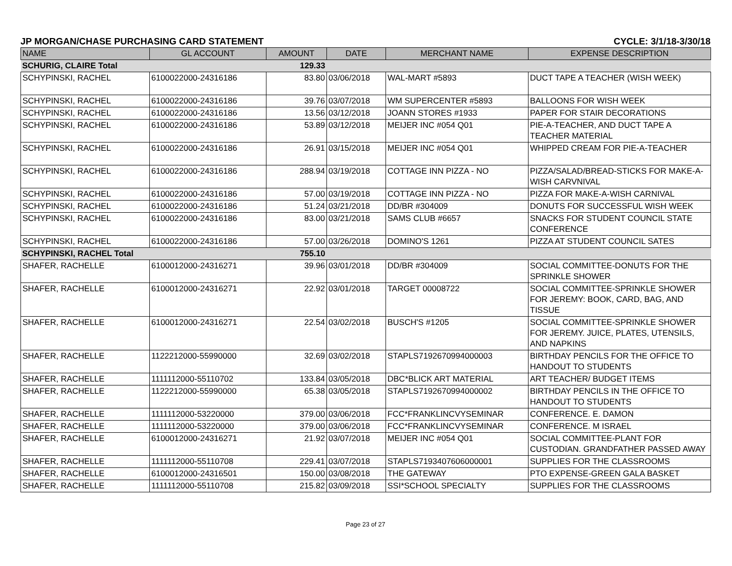JP MORGAN/CHASE PURCHASING CARD STATEMENT CYCLE: 3/1/18-3/30/18
| NAME | GL ACCOUNT | AMOUNT | DATE | MERCHANT NAME | EXPENSE DESCRIPTION |
| --- | --- | --- | --- | --- | --- |
| SCHURIG, CLAIRE Total | | 129.33 | | | |
| SCHYPINSKI, RACHEL | 6100022000-24316186 | 83.80 | 03/06/2018 | WAL-MART #5893 | DUCT TAPE A TEACHER (WISH WEEK) |
| SCHYPINSKI, RACHEL | 6100022000-24316186 | 39.76 | 03/07/2018 | WM SUPERCENTER #5893 | BALLOONS FOR WISH WEEK |
| SCHYPINSKI, RACHEL | 6100022000-24316186 | 13.56 | 03/12/2018 | JOANN STORES #1933 | PAPER FOR STAIR DECORATIONS |
| SCHYPINSKI, RACHEL | 6100022000-24316186 | 53.89 | 03/12/2018 | MEIJER INC #054 Q01 | PIE-A-TEACHER, AND DUCT TAPE A TEACHER MATERIAL |
| SCHYPINSKI, RACHEL | 6100022000-24316186 | 26.91 | 03/15/2018 | MEIJER INC #054 Q01 | WHIPPED CREAM FOR PIE-A-TEACHER |
| SCHYPINSKI, RACHEL | 6100022000-24316186 | 288.94 | 03/19/2018 | COTTAGE INN PIZZA - NO | PIZZA/SALAD/BREAD-STICKS FOR MAKE-A-WISH CARVNIVAL |
| SCHYPINSKI, RACHEL | 6100022000-24316186 | 57.00 | 03/19/2018 | COTTAGE INN PIZZA - NO | PIZZA FOR MAKE-A-WISH CARNIVAL |
| SCHYPINSKI, RACHEL | 6100022000-24316186 | 51.24 | 03/21/2018 | DD/BR #304009 | DONUTS FOR SUCCESSFUL WISH WEEK |
| SCHYPINSKI, RACHEL | 6100022000-24316186 | 83.00 | 03/21/2018 | SAMS CLUB #6657 | SNACKS FOR STUDENT COUNCIL STATE CONFERENCE |
| SCHYPINSKI, RACHEL | 6100022000-24316186 | 57.00 | 03/26/2018 | DOMINO'S 1261 | PIZZA AT STUDENT COUNCIL SATES |
| SCHYPINSKI, RACHEL Total | | 755.10 | | | |
| SHAFER, RACHELLE | 6100012000-24316271 | 39.96 | 03/01/2018 | DD/BR #304009 | SOCIAL COMMITTEE-DONUTS FOR THE SPRINKLE SHOWER |
| SHAFER, RACHELLE | 6100012000-24316271 | 22.92 | 03/01/2018 | TARGET 00008722 | SOCIAL COMMITTEE-SPRINKLE SHOWER FOR JEREMY: BOOK, CARD, BAG, AND TISSUE |
| SHAFER, RACHELLE | 6100012000-24316271 | 22.54 | 03/02/2018 | BUSCH'S #1205 | SOCIAL COMMITTEE-SPRINKLE SHOWER FOR JEREMY. JUICE, PLATES, UTENSILS, AND NAPKINS |
| SHAFER, RACHELLE | 1122212000-55990000 | 32.69 | 03/02/2018 | STAPLS7192670994000003 | BIRTHDAY PENCILS FOR THE OFFICE TO HANDOUT TO STUDENTS |
| SHAFER, RACHELLE | 1111112000-55110702 | 133.84 | 03/05/2018 | DBC*BLICK ART MATERIAL | ART TEACHER/ BUDGET ITEMS |
| SHAFER, RACHELLE | 1122212000-55990000 | 65.38 | 03/05/2018 | STAPLS7192670994000002 | BIRTHDAY PENCILS IN THE OFFICE TO HANDOUT TO STUDENTS |
| SHAFER, RACHELLE | 1111112000-53220000 | 379.00 | 03/06/2018 | FCC*FRANKLINCVYSEMINAR | CONFERENCE. E. DAMON |
| SHAFER, RACHELLE | 1111112000-53220000 | 379.00 | 03/06/2018 | FCC*FRANKLINCVYSEMINAR | CONFERENCE. M ISRAEL |
| SHAFER, RACHELLE | 6100012000-24316271 | 21.92 | 03/07/2018 | MEIJER INC #054 Q01 | SOCIAL COMMITTEE-PLANT FOR CUSTODIAN. GRANDFATHER PASSED AWAY |
| SHAFER, RACHELLE | 1111112000-55110708 | 229.41 | 03/07/2018 | STAPLS7193407606000001 | SUPPLIES FOR THE CLASSROOMS |
| SHAFER, RACHELLE | 6100012000-24316501 | 150.00 | 03/08/2018 | THE GATEWAY | PTO EXPENSE-GREEN GALA BASKET |
| SHAFER, RACHELLE | 1111112000-55110708 | 215.82 | 03/09/2018 | SSI*SCHOOL SPECIALTY | SUPPLIES FOR THE CLASSROOMS |
Page 23 of 27